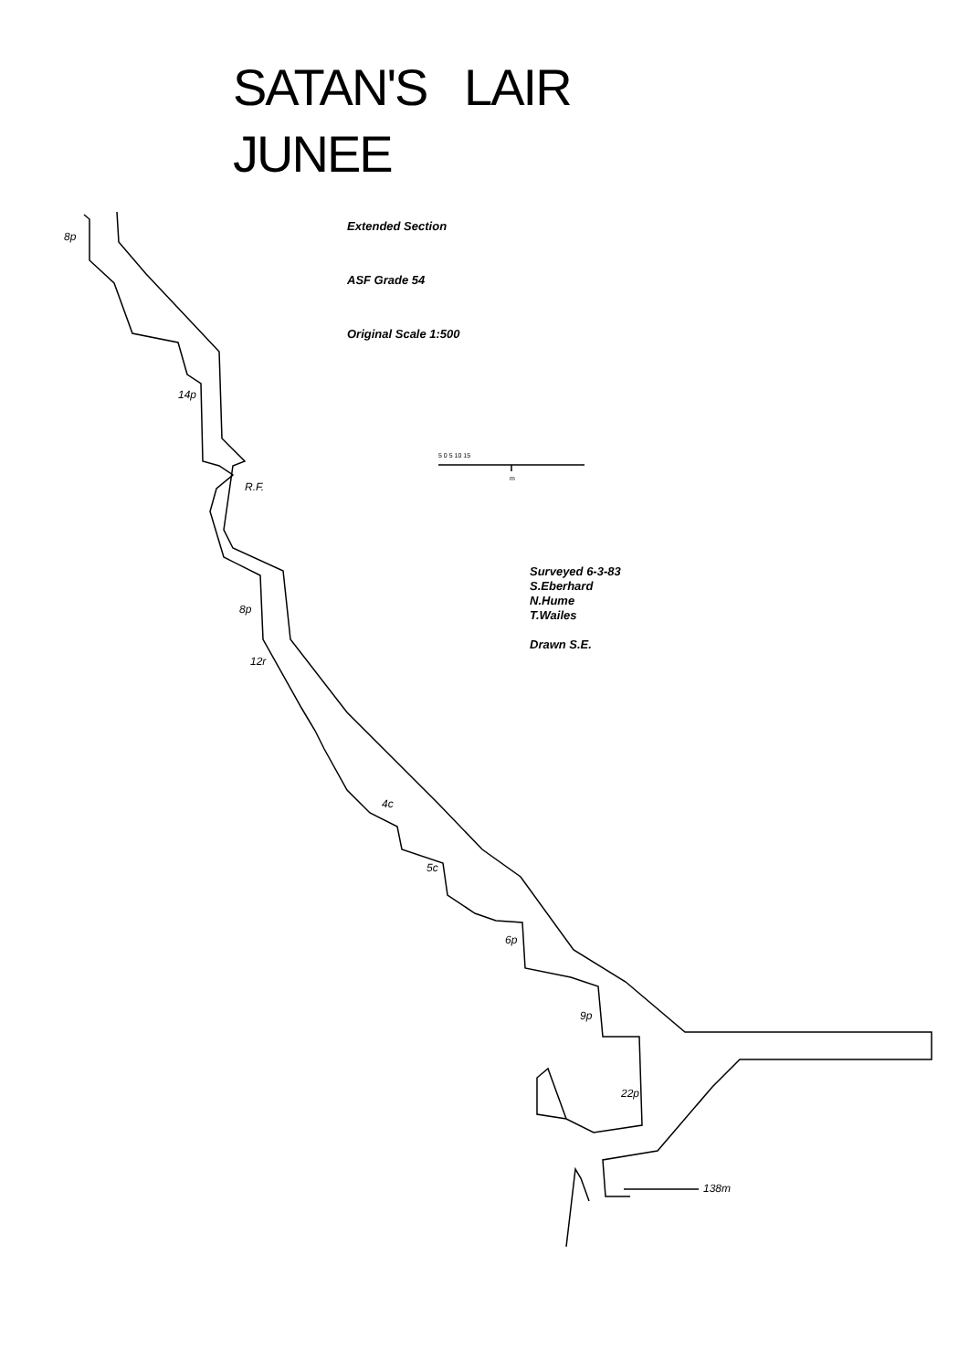SATAN'S LAIR
JUNEE
Extended Section
ASF Grade 54
Original Scale 1:500
Surveyed 6-3-83
S.Eberhard
N.Hume
T.Wailes
Drawn S.E.
8p
14p
R.F.
8p
12r
4c
5c
6p
9p
22p
138m
5 0 5 10 15
m